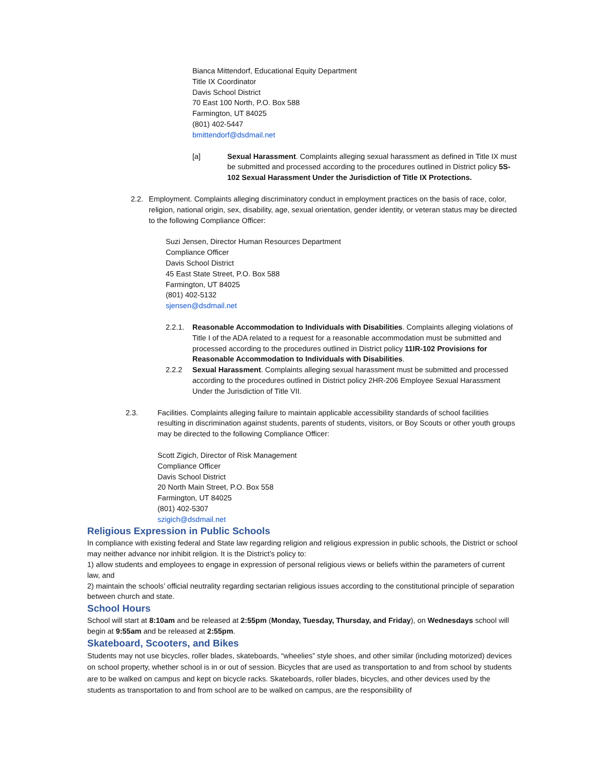Bianca Mittendorf, Educational Equity Department
Title IX Coordinator
Davis School District
70 East 100 North, P.O. Box 588
Farmington, UT 84025
(801) 402-5447
bmittendorf@dsdmail.net
[a] Sexual Harassment. Complaints alleging sexual harassment as defined in Title IX must be submitted and processed according to the procedures outlined in District policy 5S-102 Sexual Harassment Under the Jurisdiction of Title IX Protections.
2.2. Employment. Complaints alleging discriminatory conduct in employment practices on the basis of race, color, religion, national origin, sex, disability, age, sexual orientation, gender identity, or veteran status may be directed to the following Compliance Officer:
Suzi Jensen, Director Human Resources Department
Compliance Officer
Davis School District
45 East State Street, P.O. Box 588
Farmington, UT 84025
(801) 402-5132
sjensen@dsdmail.net
2.2.1. Reasonable Accommodation to Individuals with Disabilities. Complaints alleging violations of Title I of the ADA related to a request for a reasonable accommodation must be submitted and processed according to the procedures outlined in District policy 11IR-102 Provisions for Reasonable Accommodation to Individuals with Disabilities.
2.2.2 Sexual Harassment. Complaints alleging sexual harassment must be submitted and processed according to the procedures outlined in District policy 2HR-206 Employee Sexual Harassment Under the Jurisdiction of Title VII.
2.3. Facilities. Complaints alleging failure to maintain applicable accessibility standards of school facilities resulting in discrimination against students, parents of students, visitors, or Boy Scouts or other youth groups may be directed to the following Compliance Officer:
Scott Zigich, Director of Risk Management
Compliance Officer
Davis School District
20 North Main Street, P.O. Box 558
Farmington, UT 84025
(801) 402-5307
szigich@dsdmail.net
Religious Expression in Public Schools
In compliance with existing federal and State law regarding religion and religious expression in public schools, the District or school may neither advance nor inhibit religion. It is the District’s policy to:
1) allow students and employees to engage in expression of personal religious views or beliefs within the parameters of current law, and
2) maintain the schools’ official neutrality regarding sectarian religious issues according to the constitutional principle of separation between church and state.
School Hours
School will start at 8:10am and be released at 2:55pm (Monday, Tuesday, Thursday, and Friday), on Wednesdays school will begin at 9:55am and be released at 2:55pm.
Skateboard, Scooters, and Bikes
Students may not use bicycles, roller blades, skateboards, “wheelies” style shoes, and other similar (including motorized) devices on school property, whether school is in or out of session. Bicycles that are used as transportation to and from school by students are to be walked on campus and kept on bicycle racks. Skateboards, roller blades, bicycles, and other devices used by the students as transportation to and from school are to be walked on campus, are the responsibility of